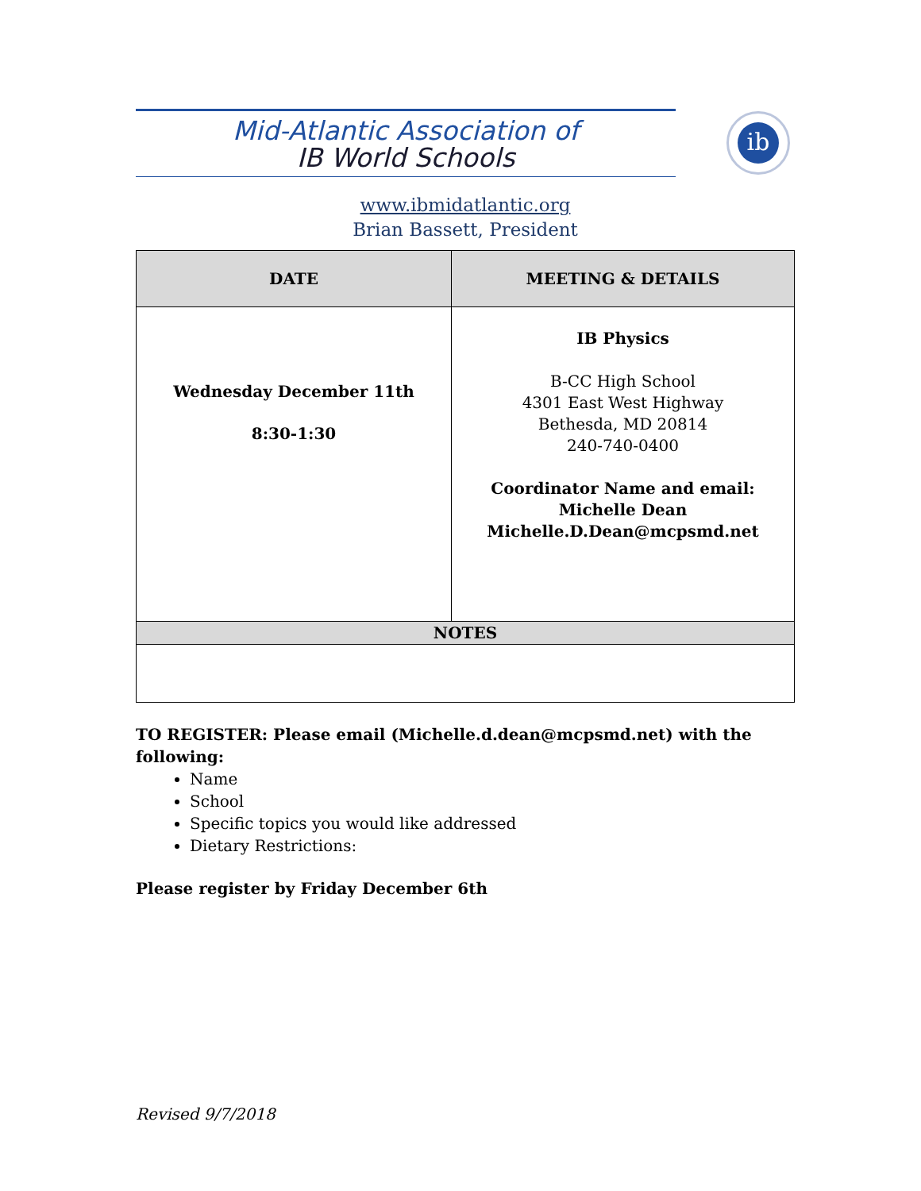Mid-Atlantic Association of
IB World Schools
ib
www.ibmidatlantic.org
Brian Bassett, President
| DATE | MEETING & DETAILS |
| --- | --- |
| Wednesday December 11th 8:30-1:30 | IB Physics B-CC High School 4301 East West Highway Bethesda, MD 20814 240-740-0400 Coordinator Name and email: Michelle Dean Michelle.D.Dean@mcpsmd.net |
| NOTES | |
TO REGISTER: Please email (Michelle.d.dean@mcpsmd.net) with the following:
Name
School
Specific topics you would like addressed
Dietary Restrictions:
Please register by Friday December 6th
Revised 9/7/2018